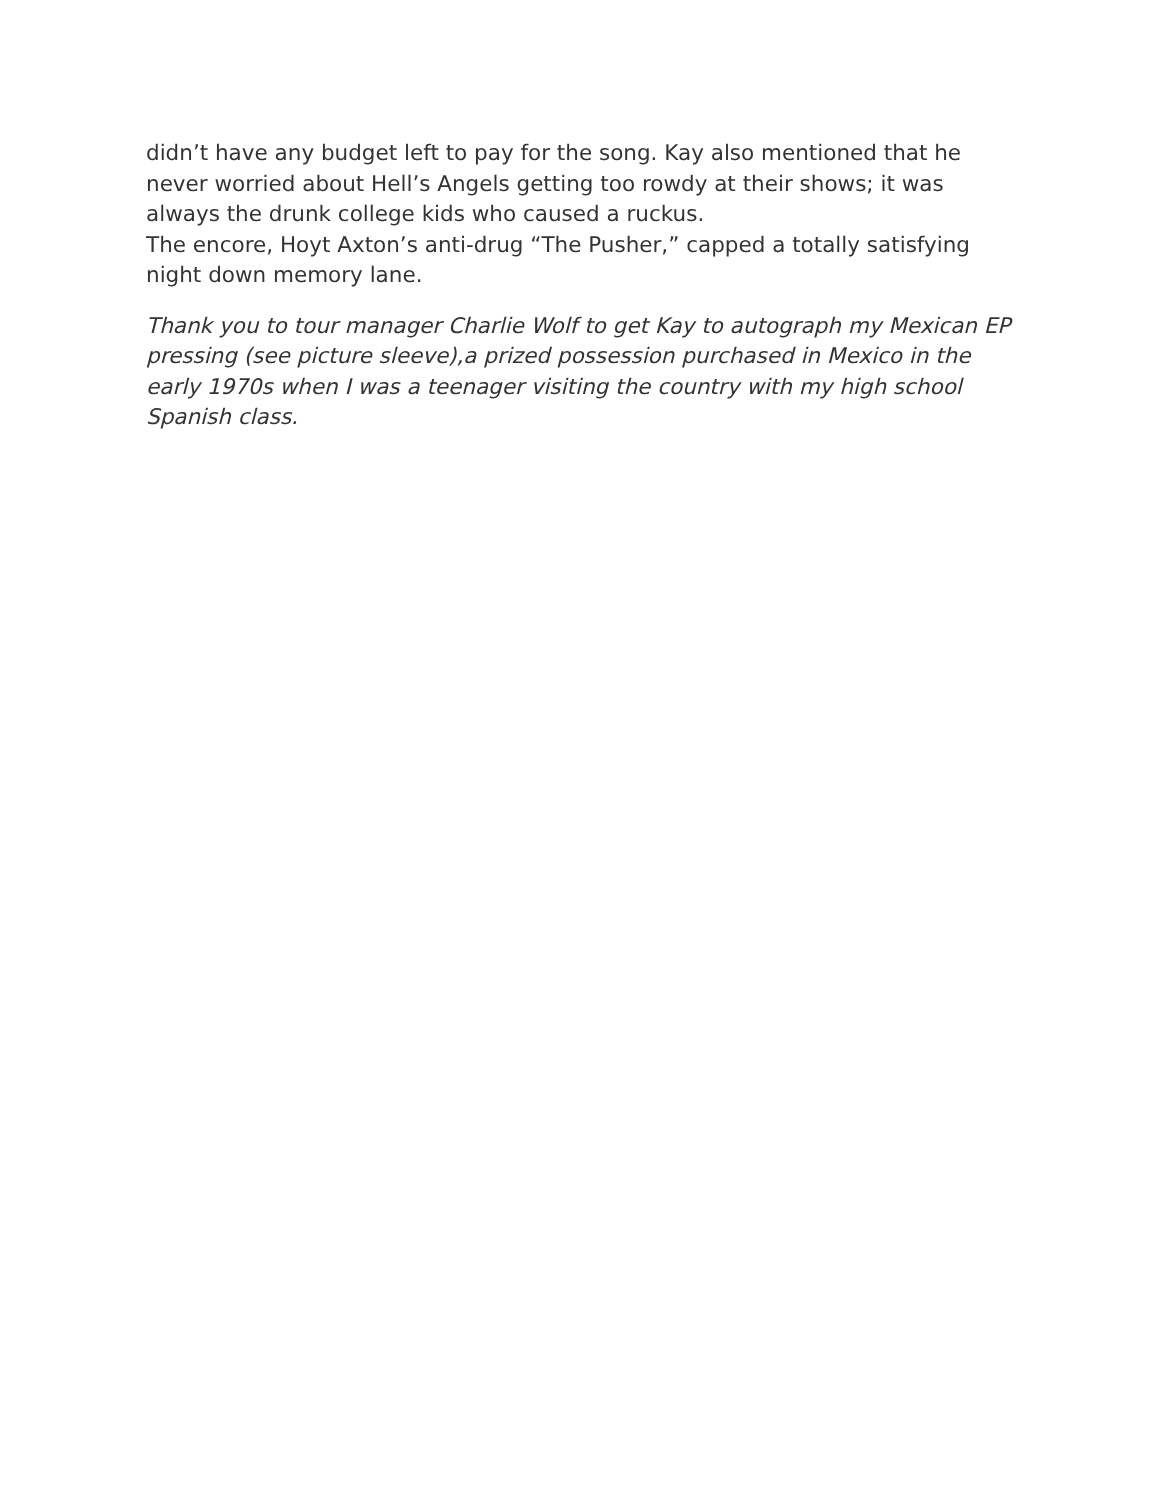didn’t have any budget left to pay for the song. Kay also mentioned that he never worried about Hell’s Angels getting too rowdy at their shows; it was always the drunk college kids who caused a ruckus.
The encore, Hoyt Axton’s anti-drug “The Pusher,” capped a totally satisfying night down memory lane.
Thank you to tour manager Charlie Wolf to get Kay to autograph my Mexican EP pressing (see picture sleeve),a prized possession purchased in Mexico in the early 1970s when I was a teenager visiting the country with my high school Spanish class.